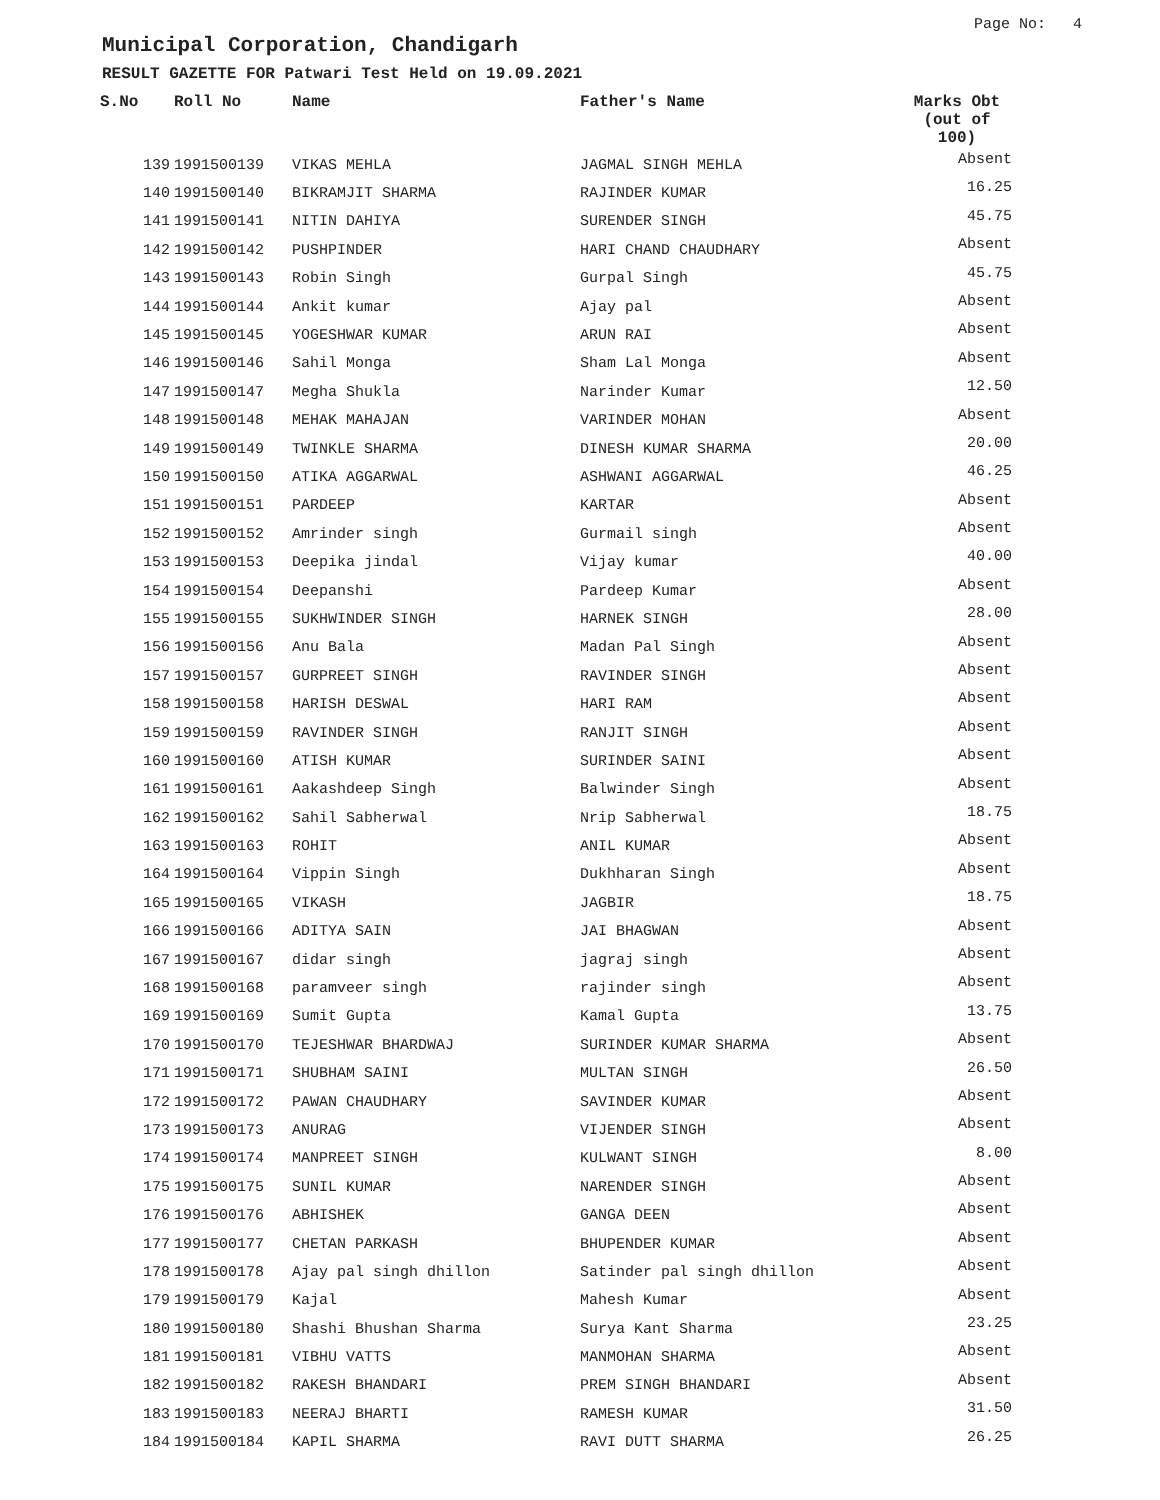Page No: 4
Municipal Corporation, Chandigarh
RESULT GAZETTE FOR Patwari Test Held on 19.09.2021
| S.No | Roll No | Name | Father's Name | Marks Obt (out of 100) |
| --- | --- | --- | --- | --- |
| 139 | 1991500139 | VIKAS MEHLA | JAGMAL SINGH MEHLA | Absent |
| 140 | 1991500140 | BIKRAMJIT SHARMA | RAJINDER KUMAR | 16.25 |
| 141 | 1991500141 | NITIN DAHIYA | SURENDER SINGH | 45.75 |
| 142 | 1991500142 | PUSHPINDER | HARI CHAND CHAUDHARY | Absent |
| 143 | 1991500143 | Robin Singh | Gurpal Singh | 45.75 |
| 144 | 1991500144 | Ankit kumar | Ajay pal | Absent |
| 145 | 1991500145 | YOGESHWAR KUMAR | ARUN RAI | Absent |
| 146 | 1991500146 | Sahil Monga | Sham Lal Monga | Absent |
| 147 | 1991500147 | Megha Shukla | Narinder Kumar | 12.50 |
| 148 | 1991500148 | MEHAK MAHAJAN | VARINDER MOHAN | Absent |
| 149 | 1991500149 | TWINKLE SHARMA | DINESH KUMAR SHARMA | 20.00 |
| 150 | 1991500150 | ATIKA AGGARWAL | ASHWANI AGGARWAL | 46.25 |
| 151 | 1991500151 | PARDEEP | KARTAR | Absent |
| 152 | 1991500152 | Amrinder singh | Gurmail singh | Absent |
| 153 | 1991500153 | Deepika jindal | Vijay kumar | 40.00 |
| 154 | 1991500154 | Deepanshi | Pardeep Kumar | Absent |
| 155 | 1991500155 | SUKHWINDER SINGH | HARNEK SINGH | 28.00 |
| 156 | 1991500156 | Anu Bala | Madan Pal Singh | Absent |
| 157 | 1991500157 | GURPREET SINGH | RAVINDER SINGH | Absent |
| 158 | 1991500158 | HARISH DESWAL | HARI RAM | Absent |
| 159 | 1991500159 | RAVINDER SINGH | RANJIT SINGH | Absent |
| 160 | 1991500160 | ATISH KUMAR | SURINDER SAINI | Absent |
| 161 | 1991500161 | Aakashdeep Singh | Balwinder Singh | Absent |
| 162 | 1991500162 | Sahil Sabherwal | Nrip Sabherwal | 18.75 |
| 163 | 1991500163 | ROHIT | ANIL KUMAR | Absent |
| 164 | 1991500164 | Vippin Singh | Dukhharan Singh | Absent |
| 165 | 1991500165 | VIKASH | JAGBIR | 18.75 |
| 166 | 1991500166 | ADITYA SAIN | JAI BHAGWAN | Absent |
| 167 | 1991500167 | didar singh | jagraj singh | Absent |
| 168 | 1991500168 | paramveer singh | rajinder singh | Absent |
| 169 | 1991500169 | Sumit Gupta | Kamal Gupta | 13.75 |
| 170 | 1991500170 | TEJESHWAR BHARDWAJ | SURINDER KUMAR SHARMA | Absent |
| 171 | 1991500171 | SHUBHAM SAINI | MULTAN SINGH | 26.50 |
| 172 | 1991500172 | PAWAN CHAUDHARY | SAVINDER KUMAR | Absent |
| 173 | 1991500173 | ANURAG | VIJENDER SINGH | Absent |
| 174 | 1991500174 | MANPREET SINGH | KULWANT SINGH | 8.00 |
| 175 | 1991500175 | SUNIL KUMAR | NARENDER SINGH | Absent |
| 176 | 1991500176 | ABHISHEK | GANGA DEEN | Absent |
| 177 | 1991500177 | CHETAN PARKASH | BHUPENDER KUMAR | Absent |
| 178 | 1991500178 | Ajay pal singh dhillon | Satinder pal singh dhillon | Absent |
| 179 | 1991500179 | Kajal | Mahesh Kumar | Absent |
| 180 | 1991500180 | Shashi Bhushan Sharma | Surya Kant Sharma | 23.25 |
| 181 | 1991500181 | VIBHU VATTS | MANMOHAN SHARMA | Absent |
| 182 | 1991500182 | RAKESH BHANDARI | PREM SINGH BHANDARI | Absent |
| 183 | 1991500183 | NEERAJ BHARTI | RAMESH KUMAR | 31.50 |
| 184 | 1991500184 | KAPIL SHARMA | RAVI DUTT SHARMA | 26.25 |